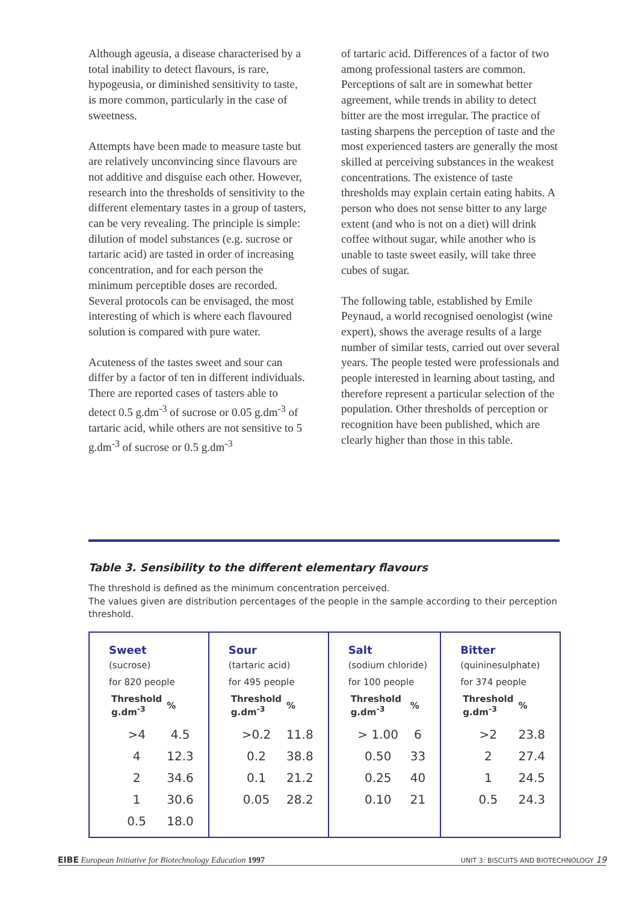Although ageusia, a disease characterised by a total inability to detect flavours, is rare, hypogeusia, or diminished sensitivity to taste, is more common, particularly in the case of sweetness.
Attempts have been made to measure taste but are relatively unconvincing since flavours are not additive and disguise each other. However, research into the thresholds of sensitivity to the different elementary tastes in a group of tasters, can be very revealing. The principle is simple: dilution of model substances (e.g. sucrose or tartaric acid) are tasted in order of increasing concentration, and for each person the minimum perceptible doses are recorded. Several protocols can be envisaged, the most interesting of which is where each flavoured solution is compared with pure water.
Acuteness of the tastes sweet and sour can differ by a factor of ten in different individuals. There are reported cases of tasters able to detect 0.5 g.dm<sup>-3</sup> of sucrose or 0.05 g.dm<sup>-3</sup> of tartaric acid, while others are not sensitive to 5 g.dm<sup>-3</sup> of sucrose or 0.5 g.dm<sup>-3</sup>
of tartaric acid. Differences of a factor of two among professional tasters are common. Perceptions of salt are in somewhat better agreement, while trends in ability to detect bitter are the most irregular. The practice of tasting sharpens the perception of taste and the most experienced tasters are generally the most skilled at perceiving substances in the weakest concentrations. The existence of taste thresholds may explain certain eating habits. A person who does not sense bitter to any large extent (and who is not on a diet) will drink coffee without sugar, while another who is unable to taste sweet easily, will take three cubes of sugar.
The following table, established by Emile Peynaud, a world recognised oenologist (wine expert), shows the average results of a large number of similar tests, carried out over several years. The people tested were professionals and people interested in learning about tasting, and therefore represent a particular selection of the population. Other thresholds of perception or recognition have been published, which are clearly higher than those in this table.
Table 3. Sensibility to the different elementary flavours
The threshold is defined as the minimum concentration perceived.
The values given are distribution percentages of the people in the sample according to their perception threshold.
| Sweet (sucrose) for 820 people / Threshold g.dm<sup>-3</sup> / % / / --- / --- / / >4 / 4.5 / / 4 / 12.3 / / 2 / 34.6 / / 1 / 30.6 / / 0.5 / 18.0 / | Sour (tartaric acid) for 495 people / Threshold g.dm<sup>-3</sup> / % / / --- / --- / / >0.2 / 11.8 / / 0.2 / 38.8 / / 0.1 / 21.2 / / 0.05 / 28.2 / | Salt (sodium chloride) for 100 people / Threshold g.dm<sup>-3</sup> / % / / --- / --- / / > 1.00 / 6 / / 0.50 / 33 / / 0.25 / 40 / / 0.10 / 21 / | Bitter (quininesulphate) for 374 people / Threshold g.dm<sup>-3</sup> / % / / --- / --- / / >2 / 23.8 / / 2 / 27.4 / / 1 / 24.5 / / 0.5 / 24.3 / |
EIBE European Initiative for Biotechnology Education 1997 UNIT 3: BISCUITS AND BIOTECHNOLOGY 19